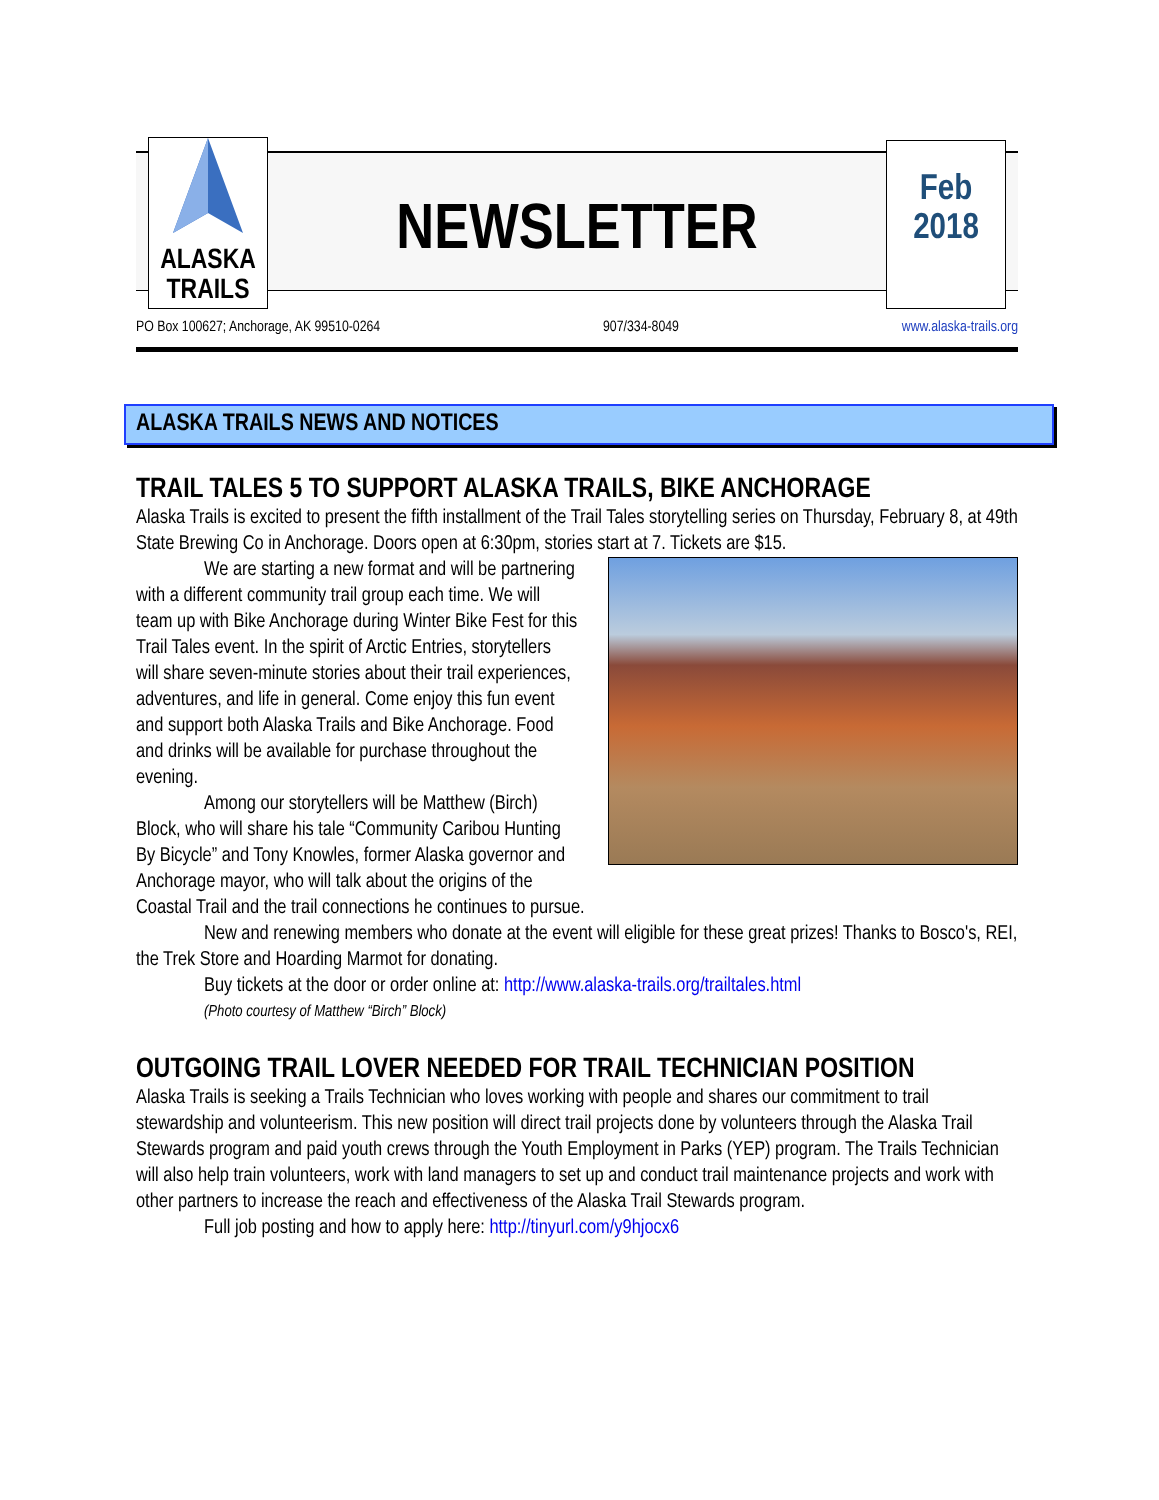ALASKA
TRAILS
NEWSLETTER
Feb
2018
PO Box 100627; Anchorage, AK 99510-0264 907/334-8049 www.alaska-trails.org
ALASKA TRAILS NEWS AND NOTICES
TRAIL TALES 5 TO SUPPORT ALASKA TRAILS, BIKE ANCHORAGE
Alaska Trails is excited to present the fifth installment of the Trail Tales storytelling series on Thursday, February 8, at 49th State Brewing Co in Anchorage. Doors open at 6:30pm, stories start at 7. Tickets are $15.
We are starting a new format and will be partnering with a different community trail group each time. We will team up with Bike Anchorage during Winter Bike Fest for this Trail Tales event. In the spirit of Arctic Entries, storytellers will share seven-minute stories about their trail experiences, adventures, and life in general. Come enjoy this fun event and support both Alaska Trails and Bike Anchorage. Food and drinks will be available for purchase throughout the evening.
Among our storytellers will be Matthew (Birch) Block, who will share his tale “Community Caribou Hunting By Bicycle” and Tony Knowles, former Alaska governor and Anchorage mayor, who will talk about the origins of the Coastal Trail and the trail connections he continues to pursue.
New and renewing members who donate at the event will eligible for these great prizes! Thanks to Bosco's, REI, the Trek Store and Hoarding Marmot for donating.
Buy tickets at the door or order online at: http://www.alaska-trails.org/trailtales.html
(Photo courtesy of Matthew “Birch” Block)
OUTGOING TRAIL LOVER NEEDED FOR TRAIL TECHNICIAN POSITION
Alaska Trails is seeking a Trails Technician who loves working with people and shares our commitment to trail stewardship and volunteerism. This new position will direct trail projects done by volunteers through the Alaska Trail Stewards program and paid youth crews through the Youth Employment in Parks (YEP) program. The Trails Technician will also help train volunteers, work with land managers to set up and conduct trail maintenance projects and work with other partners to increase the reach and effectiveness of the Alaska Trail Stewards program.
Full job posting and how to apply here: http://tinyurl.com/y9hjocx6